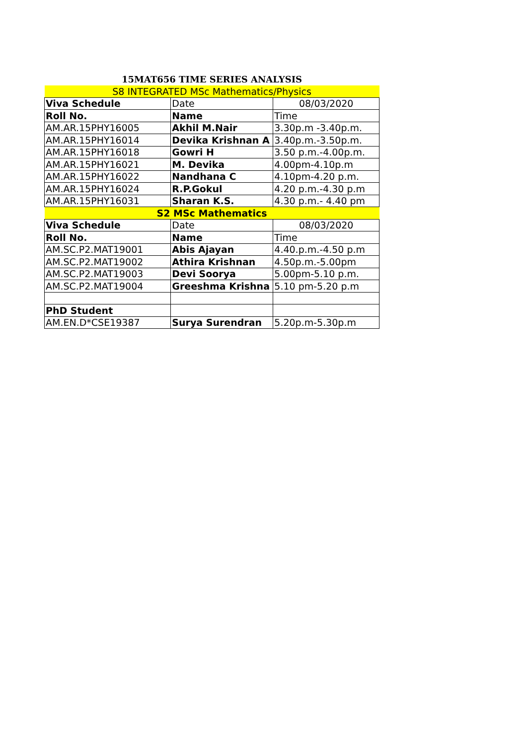15MAT656 TIME SERIES ANALYSIS
| S8 INTEGRATED MSc Mathematics/Physics | | |
| Viva Schedule | Date | 08/03/2020 |
| Roll No. | Name | Time |
| AM.AR.15PHY16005 | Akhil M.Nair | 3.30p.m -3.40p.m. |
| AM.AR.15PHY16014 | Devika Krishnan A | 3.40p.m.-3.50p.m. |
| AM.AR.15PHY16018 | Gowri H | 3.50 p.m.-4.00p.m. |
| AM.AR.15PHY16021 | M. Devika | 4.00pm-4.10p.m |
| AM.AR.15PHY16022 | Nandhana C | 4.10pm-4.20 p.m. |
| AM.AR.15PHY16024 | R.P.Gokul | 4.20 p.m.-4.30 p.m |
| AM.AR.15PHY16031 | Sharan K.S. | 4.30 p.m.- 4.40 pm |
| S2 MSc Mathematics | | |
| Viva Schedule | Date | 08/03/2020 |
| Roll No. | Name | Time |
| AM.SC.P2.MAT19001 | Abis Ajayan | 4.40.p.m.-4.50 p.m |
| AM.SC.P2.MAT19002 | Athira Krishnan | 4.50p.m.-5.00pm |
| AM.SC.P2.MAT19003 | Devi Soorya | 5.00pm-5.10 p.m. |
| AM.SC.P2.MAT19004 | Greeshma Krishna | 5.10 pm-5.20 p.m |
| PhD Student | | |
| AM.EN.D*CSE19387 | Surya Surendran | 5.20p.m-5.30p.m |